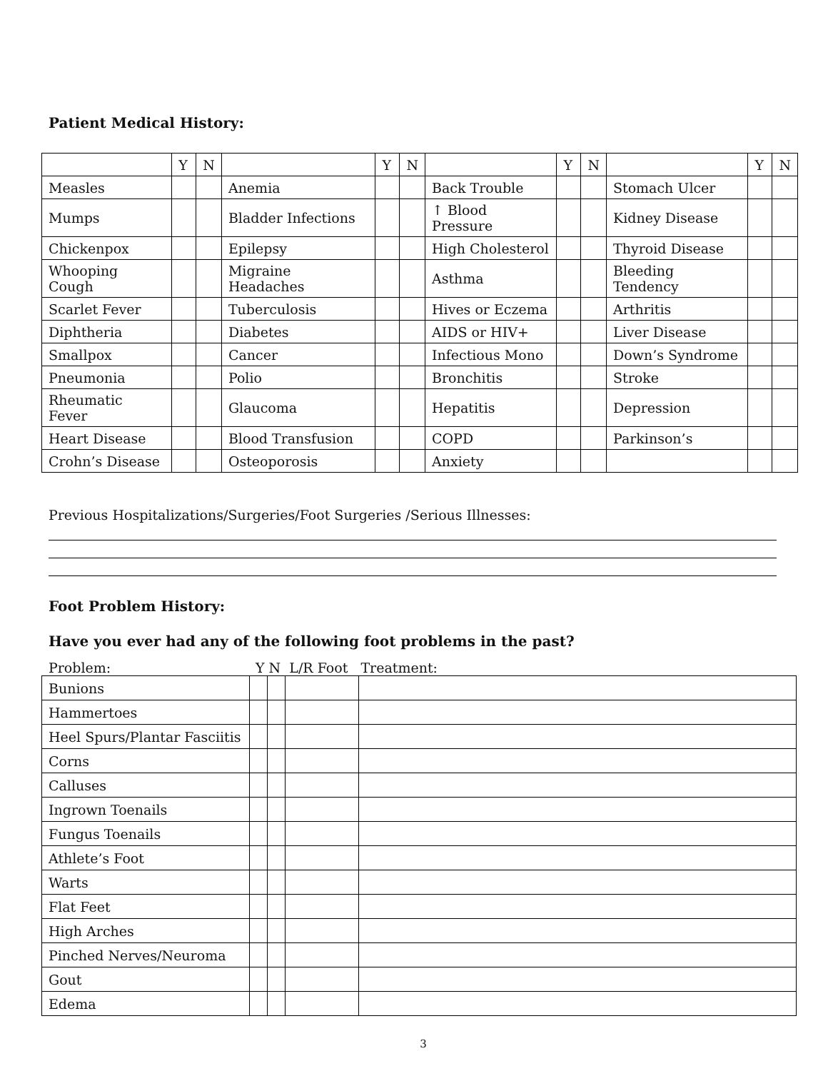Patient Medical History:
| | Y | N | | Y | N | | Y | N | | Y | N |
| Measles | | | Anemia | | | Back Trouble | | | Stomach Ulcer | | |
| Mumps | | | Bladder Infections | | | ↑ Blood Pressure | | | Kidney Disease | | |
| Chickenpox | | | Epilepsy | | | High Cholesterol | | | Thyroid Disease | | |
| Whooping Cough | | | Migraine Headaches | | | Asthma | | | Bleeding Tendency | | |
| Scarlet Fever | | | Tuberculosis | | | Hives or Eczema | | | Arthritis | | |
| Diphtheria | | | Diabetes | | | AIDS or HIV+ | | | Liver Disease | | |
| Smallpox | | | Cancer | | | Infectious Mono | | | Down’s Syndrome | | |
| Pneumonia | | | Polio | | | Bronchitis | | | Stroke | | |
| Rheumatic Fever | | | Glaucoma | | | Hepatitis | | | Depression | | |
| Heart Disease | | | Blood Transfusion | | | COPD | | | Parkinson’s | | |
| Crohn’s Disease | | | Osteoporosis | | | Anxiety | | | | | |
Previous Hospitalizations/Surgeries/Foot Surgeries /Serious Illnesses:
Foot Problem History:
Have you ever had any of the following foot problems in the past?
Problem: Y N L/R Foot Treatment:
| Bunions | | | | |
| Hammertoes | | | | |
| Heel Spurs/Plantar Fasciitis | | | | |
| Corns | | | | |
| Calluses | | | | |
| Ingrown Toenails | | | | |
| Fungus Toenails | | | | |
| Athlete’s Foot | | | | |
| Warts | | | | |
| Flat Feet | | | | |
| High Arches | | | | |
| Pinched Nerves/Neuroma | | | | |
| Gout | | | | |
| Edema | | | | |
3